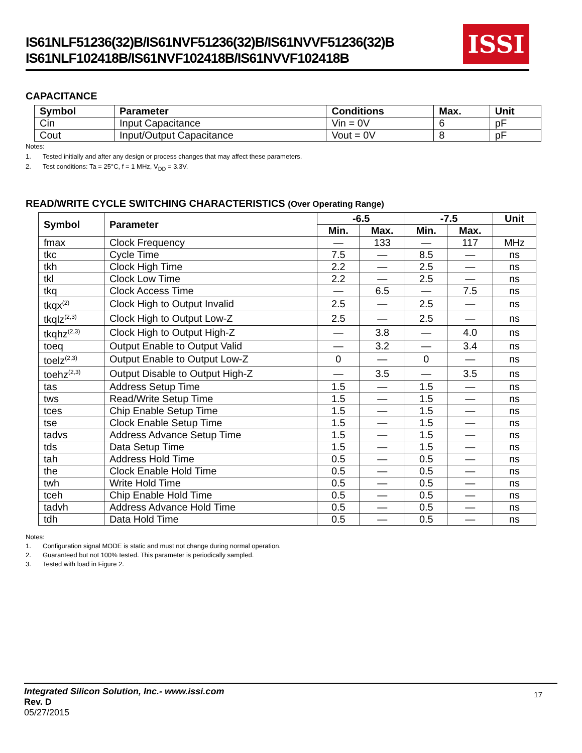IS61NLF51236(32)B/IS61NVF51236(32)B/IS61NVVF51236(32)B
IS61NLF102418B/IS61NVF102418B/IS61NVVF102418B
ISSI
CAPACITANCE
| Symbol | Parameter | Conditions | Max. | Unit |
| --- | --- | --- | --- | --- |
| Cin | Input Capacitance | Vin = 0V | 6 | pF |
| Cout | Input/Output Capacitance | Vout = 0V | 8 | pF |
Notes:
1. Tested initially and after any design or process changes that may affect these parameters.
2. Test conditions: Ta = 25°C, f = 1 MHz, V<sub>DD</sub> = 3.3V.
READ/WRITE CYCLE SWITCHING CHARACTERISTICS (Over Operating Range)
| Symbol | Parameter | -6.5 | | -7.5 | | Unit |
| --- | --- | --- | --- | --- | --- | --- |
| | | Min. | Max. | Min. | Max. | |
| fmax | Clock Frequency | — | 133 | — | 117 | MHz |
| tkc | Cycle Time | 7.5 | — | 8.5 | — | ns |
| tkh | Clock High Time | 2.2 | — | 2.5 | — | ns |
| tkl | Clock Low Time | 2.2 | — | 2.5 | — | ns |
| tkq | Clock Access Time | — | 6.5 | — | 7.5 | ns |
| tkqx<sup>(2)</sup> | Clock High to Output Invalid | 2.5 | — | 2.5 | — | ns |
| tkqlz<sup>(2,3)</sup> | Clock High to Output Low-Z | 2.5 | — | 2.5 | — | ns |
| tkqhz<sup>(2,3)</sup> | Clock High to Output High-Z | — | 3.8 | — | 4.0 | ns |
| toeq | Output Enable to Output Valid | — | 3.2 | — | 3.4 | ns |
| toelz<sup>(2,3)</sup> | Output Enable to Output Low-Z | 0 | — | 0 | — | ns |
| toehz<sup>(2,3)</sup> | Output Disable to Output High-Z | — | 3.5 | — | 3.5 | ns |
| tas | Address Setup Time | 1.5 | — | 1.5 | — | ns |
| tws | Read/Write Setup Time | 1.5 | — | 1.5 | — | ns |
| tces | Chip Enable Setup Time | 1.5 | — | 1.5 | — | ns |
| tse | Clock Enable Setup Time | 1.5 | — | 1.5 | — | ns |
| tadvs | Address Advance Setup Time | 1.5 | — | 1.5 | — | ns |
| tds | Data Setup Time | 1.5 | — | 1.5 | — | ns |
| tah | Address Hold Time | 0.5 | — | 0.5 | — | ns |
| the | Clock Enable Hold Time | 0.5 | — | 0.5 | — | ns |
| twh | Write Hold Time | 0.5 | — | 0.5 | — | ns |
| tceh | Chip Enable Hold Time | 0.5 | — | 0.5 | — | ns |
| tadvh | Address Advance Hold Time | 0.5 | — | 0.5 | — | ns |
| tdh | Data Hold Time | 0.5 | — | 0.5 | — | ns |
Notes:
1. Configuration signal MODE is static and must not change during normal operation.
2. Guaranteed but not 100% tested. This parameter is periodically sampled.
3. Tested with load in Figure 2.
17
Integrated Silicon Solution, Inc.- www.issi.com
Rev. D
05/27/2015